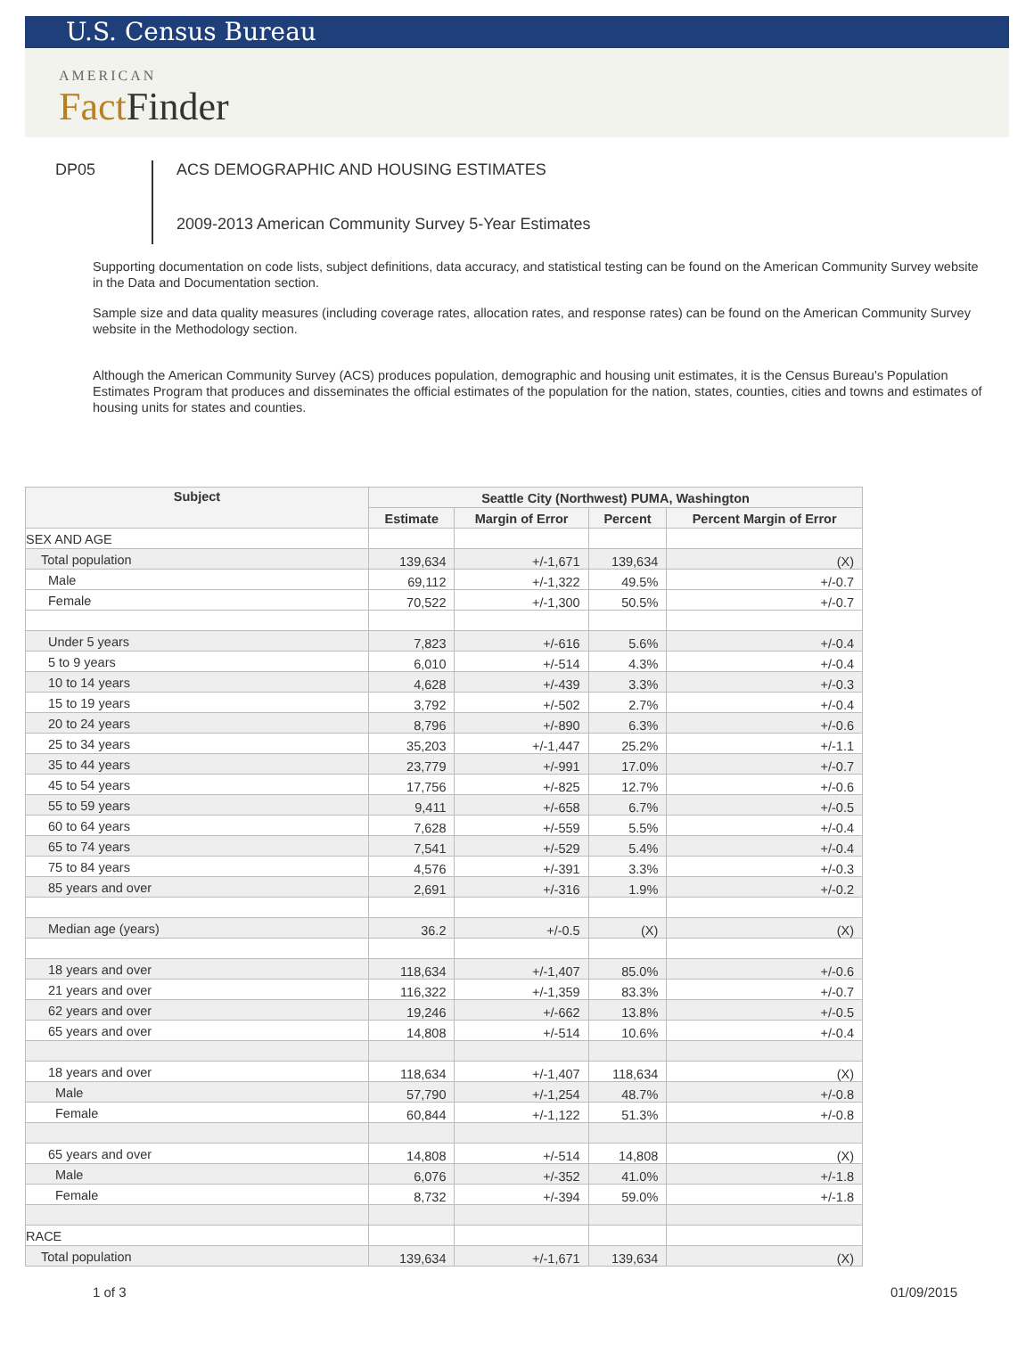U.S. Census Bureau
AMERICAN
FactFinder
DP05
ACS DEMOGRAPHIC AND HOUSING ESTIMATES
2009-2013 American Community Survey 5-Year Estimates
Supporting documentation on code lists, subject definitions, data accuracy, and statistical testing can be found on the American Community Survey website in the Data and Documentation section.
Sample size and data quality measures (including coverage rates, allocation rates, and response rates) can be found on the American Community Survey website in the Methodology section.
Although the American Community Survey (ACS) produces population, demographic and housing unit estimates, it is the Census Bureau's Population Estimates Program that produces and disseminates the official estimates of the population for the nation, states, counties, cities and towns and estimates of housing units for states and counties.
| Subject | Seattle City (Northwest) PUMA, Washington | | | |
| --- | --- | --- | --- | --- |
| | Estimate | Margin of Error | Percent | Percent Margin of Error |
| SEX AND AGE | | | | |
| Total population | 139,634 | +/-1,671 | 139,634 | (X) |
| Male | 69,112 | +/-1,322 | 49.5% | +/-0.7 |
| Female | 70,522 | +/-1,300 | 50.5% | +/-0.7 |
| Under 5 years | 7,823 | +/-616 | 5.6% | +/-0.4 |
| 5 to 9 years | 6,010 | +/-514 | 4.3% | +/-0.4 |
| 10 to 14 years | 4,628 | +/-439 | 3.3% | +/-0.3 |
| 15 to 19 years | 3,792 | +/-502 | 2.7% | +/-0.4 |
| 20 to 24 years | 8,796 | +/-890 | 6.3% | +/-0.6 |
| 25 to 34 years | 35,203 | +/-1,447 | 25.2% | +/-1.1 |
| 35 to 44 years | 23,779 | +/-991 | 17.0% | +/-0.7 |
| 45 to 54 years | 17,756 | +/-825 | 12.7% | +/-0.6 |
| 55 to 59 years | 9,411 | +/-658 | 6.7% | +/-0.5 |
| 60 to 64 years | 7,628 | +/-559 | 5.5% | +/-0.4 |
| 65 to 74 years | 7,541 | +/-529 | 5.4% | +/-0.4 |
| 75 to 84 years | 4,576 | +/-391 | 3.3% | +/-0.3 |
| 85 years and over | 2,691 | +/-316 | 1.9% | +/-0.2 |
| Median age (years) | 36.2 | +/-0.5 | (X) | (X) |
| 18 years and over | 118,634 | +/-1,407 | 85.0% | +/-0.6 |
| 21 years and over | 116,322 | +/-1,359 | 83.3% | +/-0.7 |
| 62 years and over | 19,246 | +/-662 | 13.8% | +/-0.5 |
| 65 years and over | 14,808 | +/-514 | 10.6% | +/-0.4 |
| 18 years and over | 118,634 | +/-1,407 | 118,634 | (X) |
| Male | 57,790 | +/-1,254 | 48.7% | +/-0.8 |
| Female | 60,844 | +/-1,122 | 51.3% | +/-0.8 |
| 65 years and over | 14,808 | +/-514 | 14,808 | (X) |
| Male | 6,076 | +/-352 | 41.0% | +/-1.8 |
| Female | 8,732 | +/-394 | 59.0% | +/-1.8 |
| RACE | | | | |
| Total population | 139,634 | +/-1,671 | 139,634 | (X) |
1 of 3 01/09/2015